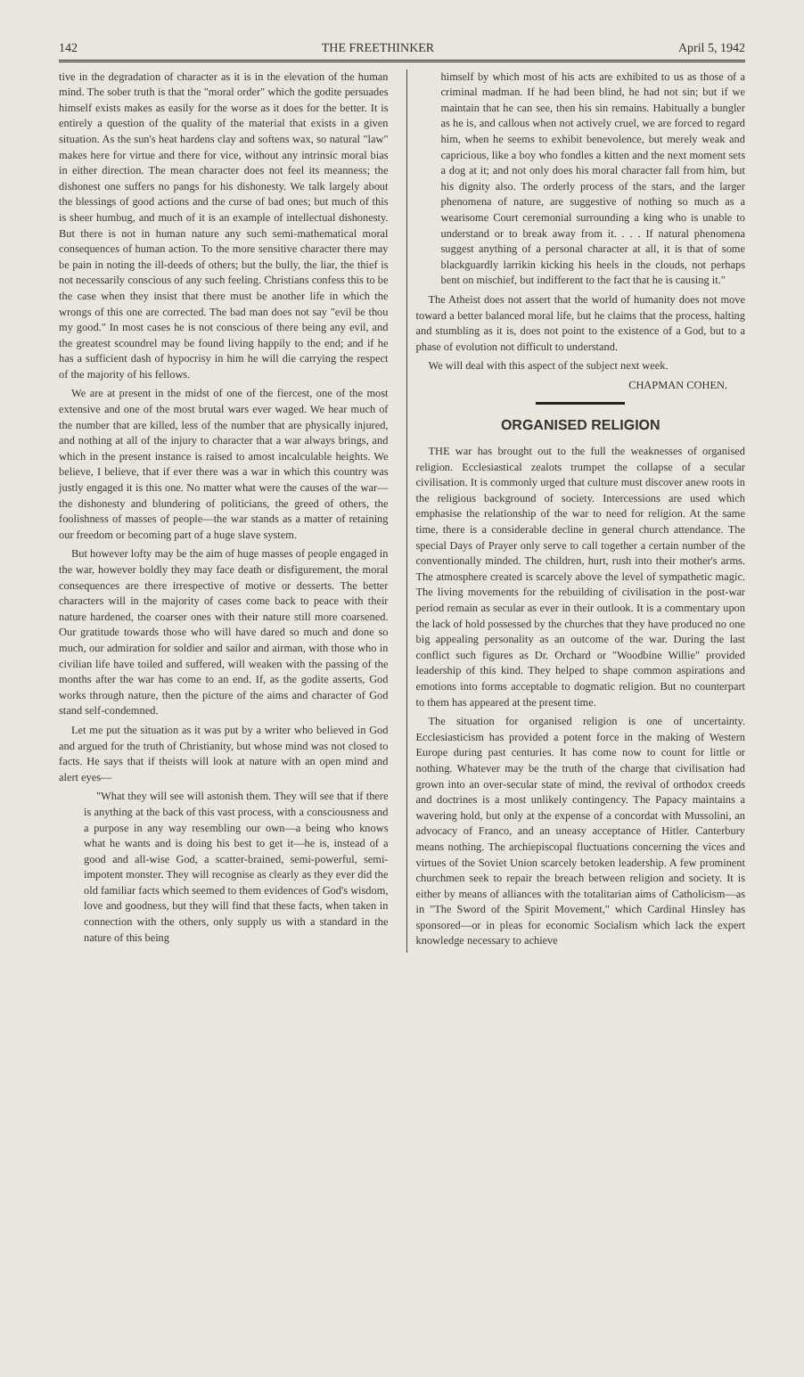142 THE FREETHINKER April 5, 1942
tive in the degradation of character as it is in the elevation of the human mind. The sober truth is that the "moral order" which the godite persuades himself exists makes as easily for the worse as it does for the better. It is entirely a question of the quality of the material that exists in a given situation. As the sun's heat hardens clay and softens wax, so natural "law" makes here for virtue and there for vice, without any intrinsic moral bias in either direction. The mean character does not feel its meanness; the dishonest one suffers no pangs for his dishonesty. We talk largely about the blessings of good actions and the curse of bad ones; but much of this is sheer humbug, and much of it is an example of intellectual dishonesty. But there is not in human nature any such semi-mathematical moral consequences of human action. To the more sensitive character there may be pain in noting the ill-deeds of others; but the bully, the liar, the thief is not necessarily conscious of any such feeling. Christians confess this to be the case when they insist that there must be another life in which the wrongs of this one are corrected. The bad man does not say "evil be thou my good." In most cases he is not conscious of there being any evil, and the greatest scoundrel may be found living happily to the end; and if he has a sufficient dash of hypocrisy in him he will die carrying the respect of the majority of his fellows.
We are at present in the midst of one of the fiercest, one of the most extensive and one of the most brutal wars ever waged. We hear much of the number that are killed, less of the number that are physically injured, and nothing at all of the injury to character that a war always brings, and which in the present instance is raised to amost incalculable heights. We believe, I believe, that if ever there was a war in which this country was justly engaged it is this one. No matter what were the causes of the war—the dishonesty and blundering of politicians, the greed of others, the foolishness of masses of people—the war stands as a matter of retaining our freedom or becoming part of a huge slave system.
But however lofty may be the aim of huge masses of people engaged in the war, however boldly they may face death or disfigurement, the moral consequences are there irrespective of motive or desserts. The better characters will in the majority of cases come back to peace with their nature hardened, the coarser ones with their nature still more coarsened. Our gratitude towards those who will have dared so much and done so much, our admiration for soldier and sailor and airman, with those who in civilian life have toiled and suffered, will weaken with the passing of the months after the war has come to an end. If, as the godite asserts, God works through nature, then the picture of the aims and character of God stand self-condemned.
Let me put the situation as it was put by a writer who believed in God and argued for the truth of Christianity, but whose mind was not closed to facts. He says that if theists will look at nature with an open mind and alert eyes—
"What they will see will astonish them. They will see that if there is anything at the back of this vast process, with a consciousness and a purpose in any way resembling our own—a being who knows what he wants and is doing his best to get it—he is, instead of a good and all-wise God, a scatter-brained, semi-powerful, semi-impotent monster. They will recognise as clearly as they ever did the old familiar facts which seemed to them evidences of God's wisdom, love and goodness, but they will find that these facts, when taken in connection with the others, only supply us with a standard in the nature of this being
himself by which most of his acts are exhibited to us as those of a criminal madman. If he had been blind, he had not sin; but if we maintain that he can see, then his sin remains. Habitually a bungler as he is, and callous when not actively cruel, we are forced to regard him, when he seems to exhibit benevolence, but merely weak and capricious, like a boy who fondles a kitten and the next moment sets a dog at it; and not only does his moral character fall from him, but his dignity also. The orderly process of the stars, and the larger phenomena of nature, are suggestive of nothing so much as a wearisome Court ceremonial surrounding a king who is unable to understand or to break away from it. . . . If natural phenomena suggest anything of a personal character at all, it is that of some blackguardly larrikin kicking his heels in the clouds, not perhaps bent on mischief, but indifferent to the fact that he is causing it."
The Atheist does not assert that the world of humanity does not move toward a better balanced moral life, but he claims that the process, halting and stumbling as it is, does not point to the existence of a God, but to a phase of evolution not difficult to understand.
We will deal with this aspect of the subject next week.
CHAPMAN COHEN.
ORGANISED RELIGION
THE war has brought out to the full the weaknesses of organised religion. Ecclesiastical zealots trumpet the collapse of a secular civilisation. It is commonly urged that culture must discover anew roots in the religious background of society. Intercessions are used which emphasise the relationship of the war to need for religion. At the same time, there is a considerable decline in general church attendance. The special Days of Prayer only serve to call together a certain number of the conventionally minded. The children, hurt, rush into their mother's arms. The atmosphere created is scarcely above the level of sympathetic magic. The living movements for the rebuilding of civilisation in the post-war period remain as secular as ever in their outlook. It is a commentary upon the lack of hold possessed by the churches that they have produced no one big appealing personality as an outcome of the war. During the last conflict such figures as Dr. Orchard or "Woodbine Willie" provided leadership of this kind. They helped to shape common aspirations and emotions into forms acceptable to dogmatic religion. But no counterpart to them has appeared at the present time.
The situation for organised religion is one of uncertainty. Ecclesiasticism has provided a potent force in the making of Western Europe during past centuries. It has come now to count for little or nothing. Whatever may be the truth of the charge that civilisation had grown into an over-secular state of mind, the revival of orthodox creeds and doctrines is a most unlikely contingency. The Papacy maintains a wavering hold, but only at the expense of a concordat with Mussolini, an advocacy of Franco, and an uneasy acceptance of Hitler. Canterbury means nothing. The archiepiscopal fluctuations concerning the vices and virtues of the Soviet Union scarcely betoken leadership. A few prominent churchmen seek to repair the breach between religion and society. It is either by means of alliances with the totalitarian aims of Catholicism—as in "The Sword of the Spirit Movement," which Cardinal Hinsley has sponsored—or in pleas for economic Socialism which lack the expert knowledge necessary to achieve